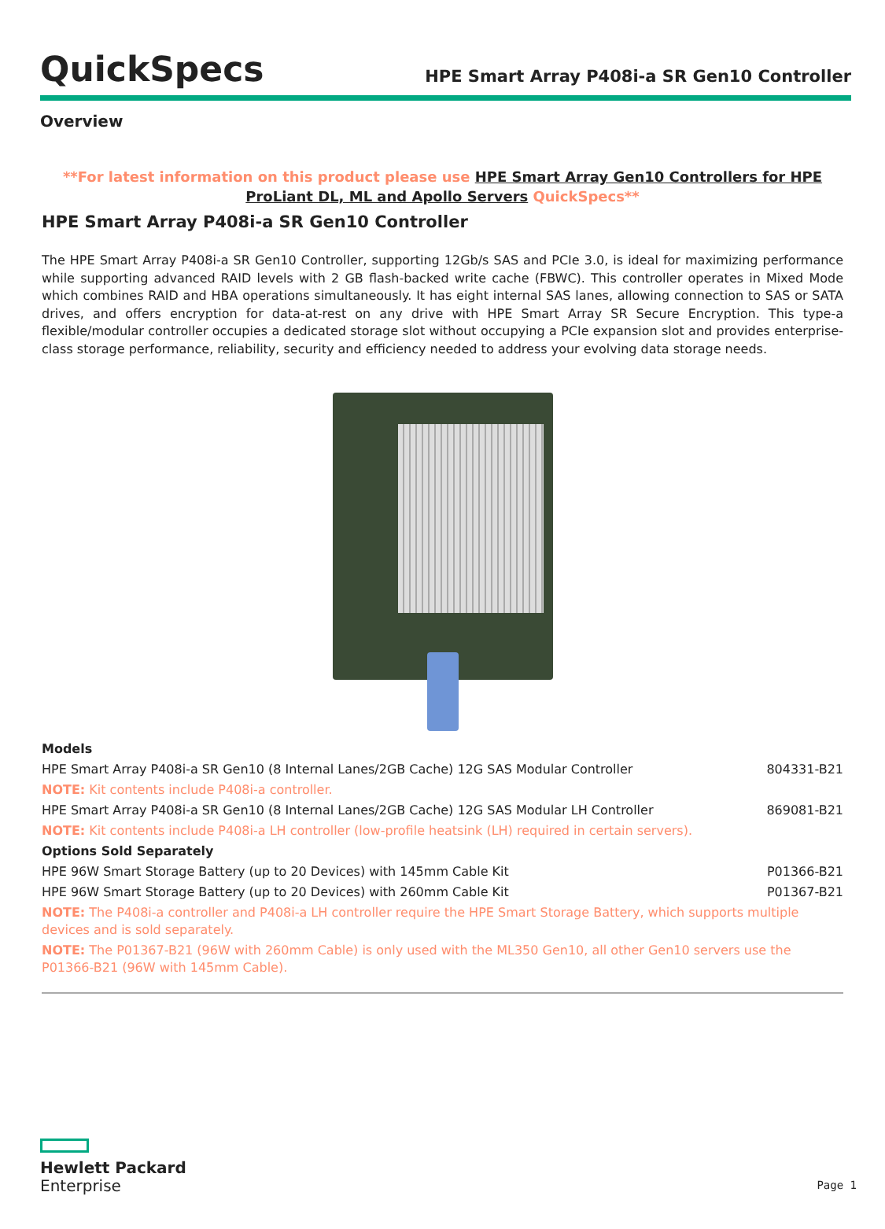QuickSpecs
HPE Smart Array P408i-a SR Gen10 Controller
Overview
**For latest information on this product please use HPE Smart Array Gen10 Controllers for HPE ProLiant DL, ML and Apollo Servers QuickSpecs**
HPE Smart Array P408i-a SR Gen10 Controller
The HPE Smart Array P408i-a SR Gen10 Controller, supporting 12Gb/s SAS and PCIe 3.0, is ideal for maximizing performance while supporting advanced RAID levels with 2 GB flash-backed write cache (FBWC). This controller operates in Mixed Mode which combines RAID and HBA operations simultaneously. It has eight internal SAS lanes, allowing connection to SAS or SATA drives, and offers encryption for data-at-rest on any drive with HPE Smart Array SR Secure Encryption. This type-a flexible/modular controller occupies a dedicated storage slot without occupying a PCIe expansion slot and provides enterprise-class storage performance, reliability, security and efficiency needed to address your evolving data storage needs.
| Models | |
| HPE Smart Array P408i-a SR Gen10 (8 Internal Lanes/2GB Cache) 12G SAS Modular Controller | 804331-B21 |
| NOTE: Kit contents include P408i-a controller. | |
| HPE Smart Array P408i-a SR Gen10 (8 Internal Lanes/2GB Cache) 12G SAS Modular LH Controller | 869081-B21 |
| NOTE: Kit contents include P408i-a LH controller (low-profile heatsink (LH) required in certain servers). | |
| Options Sold Separately | |
| HPE 96W Smart Storage Battery (up to 20 Devices) with 145mm Cable Kit | P01366-B21 |
| HPE 96W Smart Storage Battery (up to 20 Devices) with 260mm Cable Kit | P01367-B21 |
| NOTE: The P408i-a controller and P408i-a LH controller require the HPE Smart Storage Battery, which supports multiple devices and is sold separately. | |
| NOTE: The P01367-B21 (96W with 260mm Cable) is only used with the ML350 Gen10, all other Gen10 servers use the P01366-B21 (96W with 145mm Cable). | |
Hewlett Packard
Enterprise
Page 1